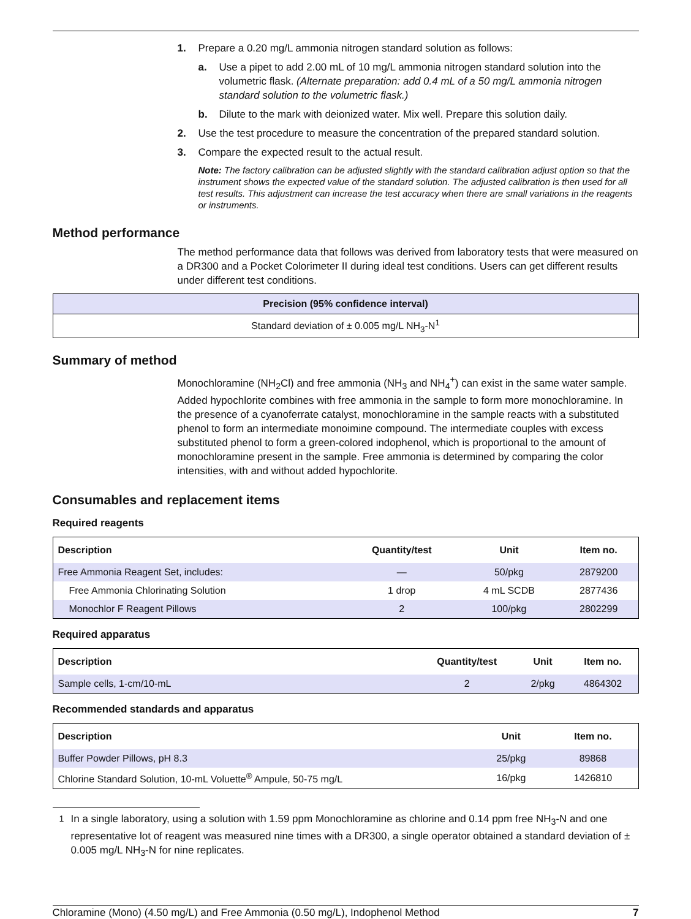1. Prepare a 0.20 mg/L ammonia nitrogen standard solution as follows:
a. Use a pipet to add 2.00 mL of 10 mg/L ammonia nitrogen standard solution into the volumetric flask. (Alternate preparation: add 0.4 mL of a 50 mg/L ammonia nitrogen standard solution to the volumetric flask.)
b. Dilute to the mark with deionized water. Mix well. Prepare this solution daily.
2. Use the test procedure to measure the concentration of the prepared standard solution.
3. Compare the expected result to the actual result.
Note: The factory calibration can be adjusted slightly with the standard calibration adjust option so that the instrument shows the expected value of the standard solution. The adjusted calibration is then used for all test results. This adjustment can increase the test accuracy when there are small variations in the reagents or instruments.
Method performance
The method performance data that follows was derived from laboratory tests that were measured on a DR300 and a Pocket Colorimeter II during ideal test conditions. Users can get different results under different test conditions.
| Precision (95% confidence interval) |
| --- |
| Standard deviation of ± 0.005 mg/L NH<sub>3</sub>-N<sup>1</sup> |
Summary of method
Monochloramine (NH<sub>2</sub>Cl) and free ammonia (NH<sub>3</sub> and NH<sub>4</sub><sup>+</sup>) can exist in the same water sample. Added hypochlorite combines with free ammonia in the sample to form more monochloramine. In the presence of a cyanoferrate catalyst, monochloramine in the sample reacts with a substituted phenol to form an intermediate monoimine compound. The intermediate couples with excess substituted phenol to form a green-colored indophenol, which is proportional to the amount of monochloramine present in the sample. Free ammonia is determined by comparing the color intensities, with and without added hypochlorite.
Consumables and replacement items
Required reagents
| Description | Quantity/test | Unit | Item no. |
| --- | --- | --- | --- |
| Free Ammonia Reagent Set, includes: | — | 50/pkg | 2879200 |
| Free Ammonia Chlorinating Solution | 1 drop | 4 mL SCDB | 2877436 |
| Monochlor F Reagent Pillows | 2 | 100/pkg | 2802299 |
Required apparatus
| Description | Quantity/test | Unit | Item no. |
| --- | --- | --- | --- |
| Sample cells, 1-cm/10-mL | 2 | 2/pkg | 4864302 |
Recommended standards and apparatus
| Description | Unit | Item no. |
| --- | --- | --- |
| Buffer Powder Pillows, pH 8.3 | 25/pkg | 89868 |
| Chlorine Standard Solution, 10-mL Voluette<sup>®</sup> Ampule, 50-75 mg/L | 16/pkg | 1426810 |
<sup>1</sup> In a single laboratory, using a solution with 1.59 ppm Monochloramine as chlorine and 0.14 ppm free NH<sub>3</sub>-N and one representative lot of reagent was measured nine times with a DR300, a single operator obtained a standard deviation of ± 0.005 mg/L NH<sub>3</sub>-N for nine replicates.
Chloramine (Mono) (4.50 mg/L) and Free Ammonia (0.50 mg/L), Indophenol Method 7